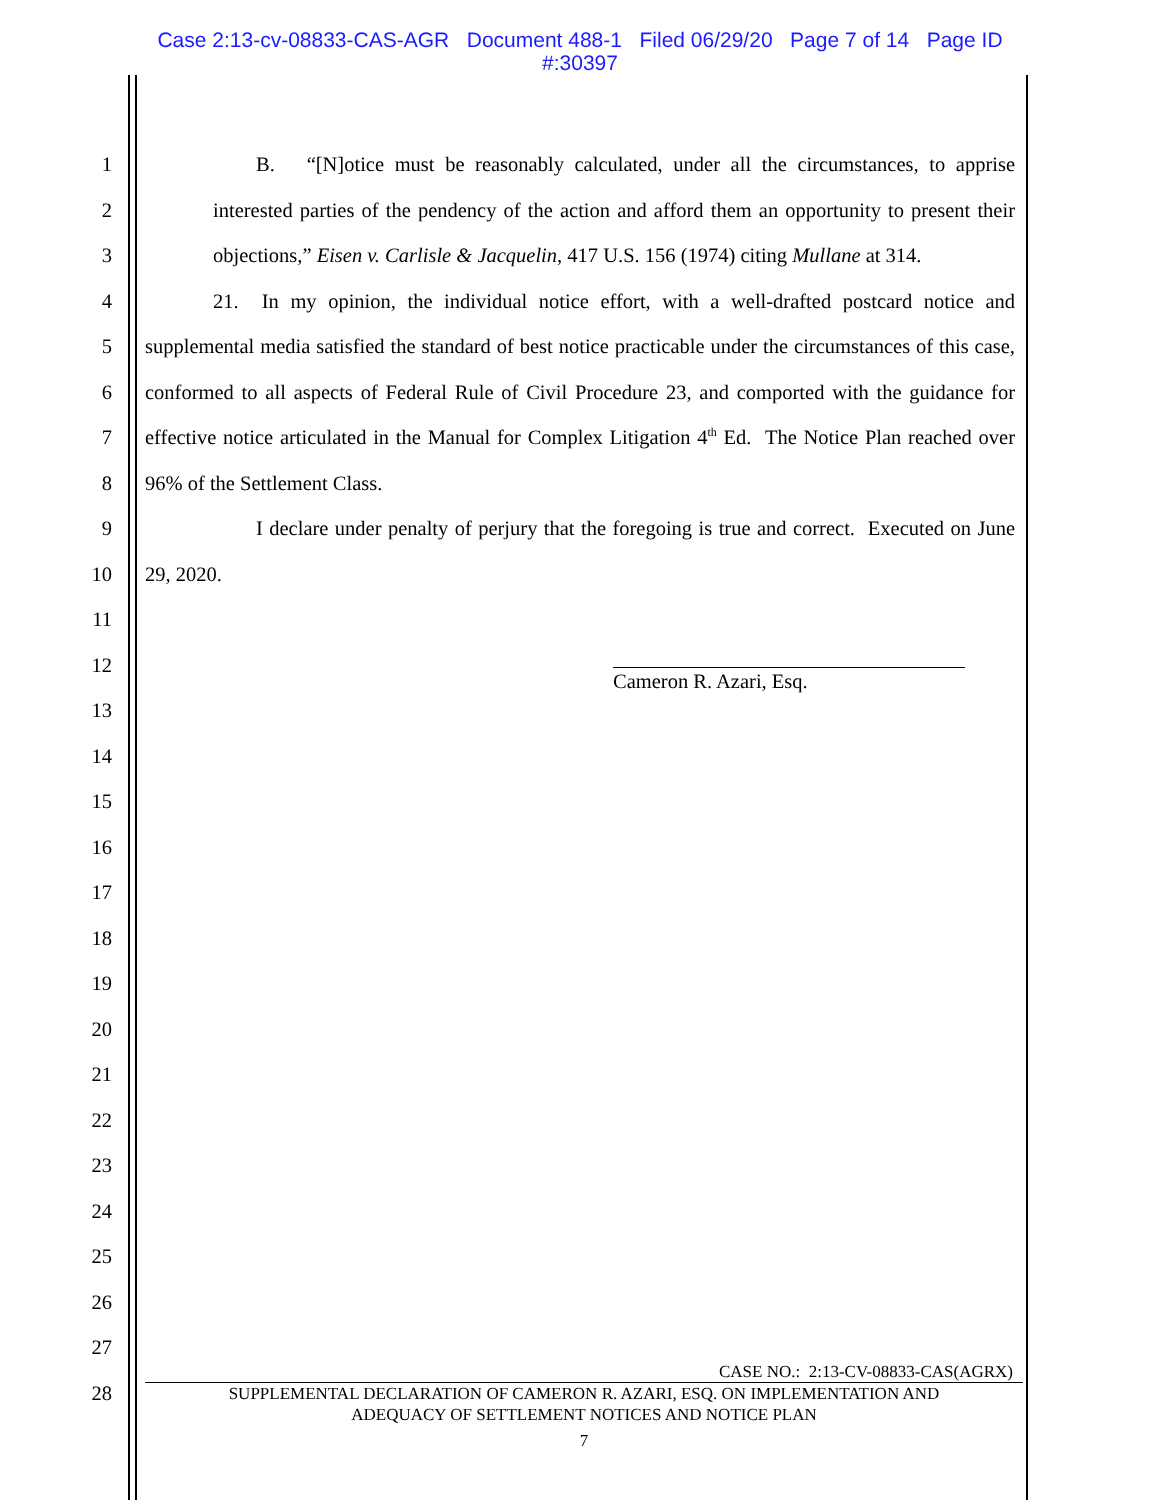Case 2:13-cv-08833-CAS-AGR Document 488-1 Filed 06/29/20 Page 7 of 14 Page ID
#:30397
1
2
3
4
5
6
7
8
9
10
11
12
13
14
15
16
17
18
19
20
21
22
23
24
25
26
27
28
B. “[N]otice must be reasonably calculated, under all the circumstances, to apprise interested parties of the pendency of the action and afford them an opportunity to present their objections,” Eisen v. Carlisle & Jacquelin, 417 U.S. 156 (1974) citing Mullane at 314.
21. In my opinion, the individual notice effort, with a well-drafted postcard notice and supplemental media satisfied the standard of best notice practicable under the circumstances of this case, conformed to all aspects of Federal Rule of Civil Procedure 23, and comported with the guidance for effective notice articulated in the Manual for Complex Litigation 4<sup>th</sup> Ed. The Notice Plan reached over 96% of the Settlement Class.
I declare under penalty of perjury that the foregoing is true and correct. Executed on June 29, 2020.
Cameron R. Azari, Esq.
CASE NO.: 2:13-CV-08833-CAS(AGRX)
SUPPLEMENTAL DECLARATION OF CAMERON R. AZARI, ESQ. ON IMPLEMENTATION AND
ADEQUACY OF SETTLEMENT NOTICES AND NOTICE PLAN
7